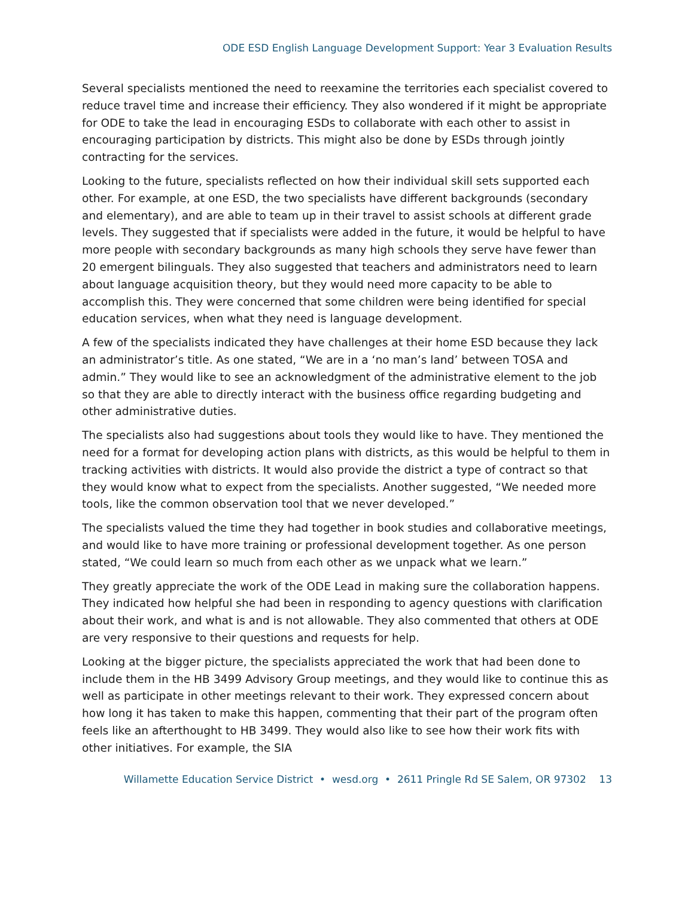ODE ESD English Language Development Support: Year 3 Evaluation Results
Several specialists mentioned the need to reexamine the territories each specialist covered to reduce travel time and increase their efficiency. They also wondered if it might be appropriate for ODE to take the lead in encouraging ESDs to collaborate with each other to assist in encouraging participation by districts. This might also be done by ESDs through jointly contracting for the services.
Looking to the future, specialists reflected on how their individual skill sets supported each other. For example, at one ESD, the two specialists have different backgrounds (secondary and elementary), and are able to team up in their travel to assist schools at different grade levels. They suggested that if specialists were added in the future, it would be helpful to have more people with secondary backgrounds as many high schools they serve have fewer than 20 emergent bilinguals. They also suggested that teachers and administrators need to learn about language acquisition theory, but they would need more capacity to be able to accomplish this. They were concerned that some children were being identified for special education services, when what they need is language development.
A few of the specialists indicated they have challenges at their home ESD because they lack an administrator’s title. As one stated, “We are in a ‘no man’s land’ between TOSA and admin.” They would like to see an acknowledgment of the administrative element to the job so that they are able to directly interact with the business office regarding budgeting and other administrative duties.
The specialists also had suggestions about tools they would like to have. They mentioned the need for a format for developing action plans with districts, as this would be helpful to them in tracking activities with districts. It would also provide the district a type of contract so that they would know what to expect from the specialists. Another suggested, “We needed more tools, like the common observation tool that we never developed.”
The specialists valued the time they had together in book studies and collaborative meetings, and would like to have more training or professional development together. As one person stated, “We could learn so much from each other as we unpack what we learn.”
They greatly appreciate the work of the ODE Lead in making sure the collaboration happens. They indicated how helpful she had been in responding to agency questions with clarification about their work, and what is and is not allowable. They also commented that others at ODE are very responsive to their questions and requests for help.
Looking at the bigger picture, the specialists appreciated the work that had been done to include them in the HB 3499 Advisory Group meetings, and they would like to continue this as well as participate in other meetings relevant to their work. They expressed concern about how long it has taken to make this happen, commenting that their part of the program often feels like an afterthought to HB 3499. They would also like to see how their work fits with other initiatives. For example, the SIA
Willamette Education Service District • wesd.org • 2611 Pringle Rd SE Salem, OR 97302 13